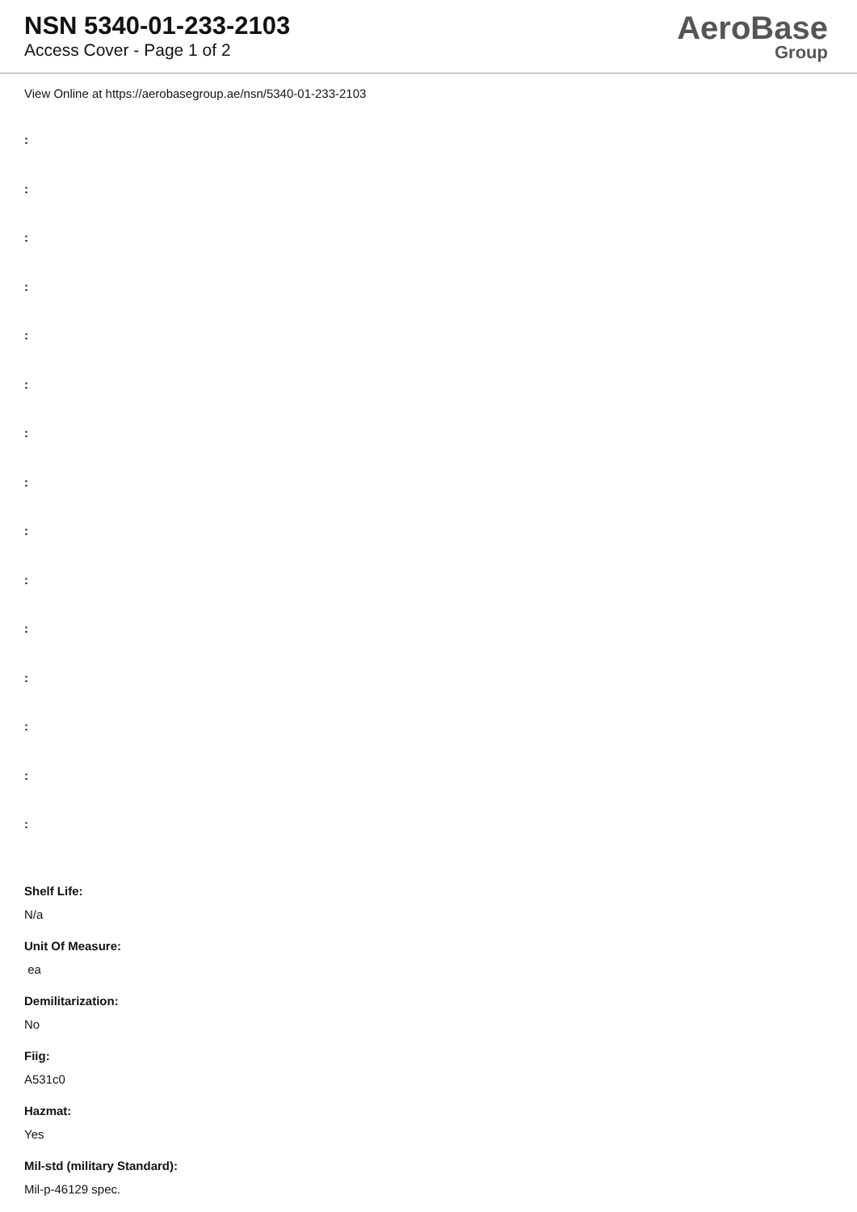NSN 5340-01-233-2103
Access Cover - Page 1 of 2
AeroBase
Group
View Online at https://aerobasegroup.ae/nsn/5340-01-233-2103
:
:
:
:
:
:
:
:
:
:
:
:
:
:
:
Shelf Life:
N/a
Unit Of Measure:
ea
Demilitarization:
No
Fiig:
A531c0
Hazmat:
Yes
Mil-std (military Standard):
Mil-p-46129 spec.